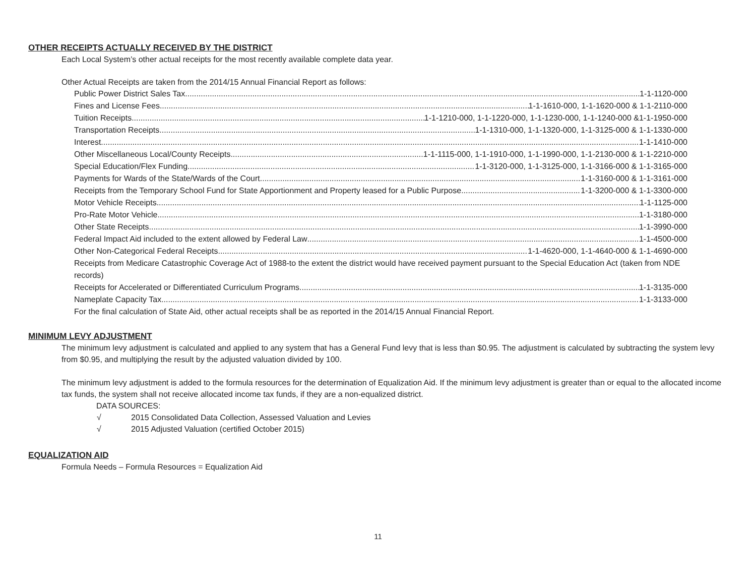OTHER RECEIPTS ACTUALLY RECEIVED BY THE DISTRICT
Each Local System’s other actual receipts for the most recently available complete data year.
Other Actual Receipts are taken from the 2014/15 Annual Financial Report as follows:
Public Power District Sales Tax 1-1-1120-000
Fines and License Fees 1-1-1610-000, 1-1-1620-000 & 1-1-2110-000
Tuition Receipts 1-1-1210-000, 1-1-1220-000, 1-1-1230-000, 1-1-1240-000 &1-1-1950-000
Transportation Receipts 1-1-1310-000, 1-1-1320-000, 1-1-3125-000 & 1-1-1330-000
Interest 1-1-1410-000
Other Miscellaneous Local/County Receipts 1-1-1115-000, 1-1-1910-000, 1-1-1990-000, 1-1-2130-000 & 1-1-2210-000
Special Education/Flex Funding 1-1-3120-000, 1-1-3125-000, 1-1-3166-000 & 1-1-3165-000
Payments for Wards of the State/Wards of the Court 1-1-3160-000 & 1-1-3161-000
Receipts from the Temporary School Fund for State Apportionment and Property leased for a Public Purpose 1-1-3200-000 & 1-1-3300-000
Motor Vehicle Receipts 1-1-1125-000
Pro-Rate Motor Vehicle 1-1-3180-000
Other State Receipts 1-1-3990-000
Federal Impact Aid included to the extent allowed by Federal Law 1-1-4500-000
Other Non-Categorical Federal Receipts 1-1-4620-000, 1-1-4640-000 & 1-1-4690-000
Receipts from Medicare Catastrophic Coverage Act of 1988-to the extent the district would have received payment pursuant to the Special Education Act (taken from NDE records)
Receipts for Accelerated or Differentiated Curriculum Programs 1-1-3135-000
Nameplate Capacity Tax 1-1-3133-000
For the final calculation of State Aid, other actual receipts shall be as reported in the 2014/15 Annual Financial Report.
MINIMUM LEVY ADJUSTMENT
The minimum levy adjustment is calculated and applied to any system that has a General Fund levy that is less than $0.95. The adjustment is calculated by subtracting the system levy from $0.95, and multiplying the result by the adjusted valuation divided by 100.
The minimum levy adjustment is added to the formula resources for the determination of Equalization Aid. If the minimum levy adjustment is greater than or equal to the allocated income tax funds, the system shall not receive allocated income tax funds, if they are a non-equalized district.
DATA SOURCES:
√ 2015 Consolidated Data Collection, Assessed Valuation and Levies
√ 2015 Adjusted Valuation (certified October 2015)
EQUALIZATION AID
Formula Needs – Formula Resources = Equalization Aid
11